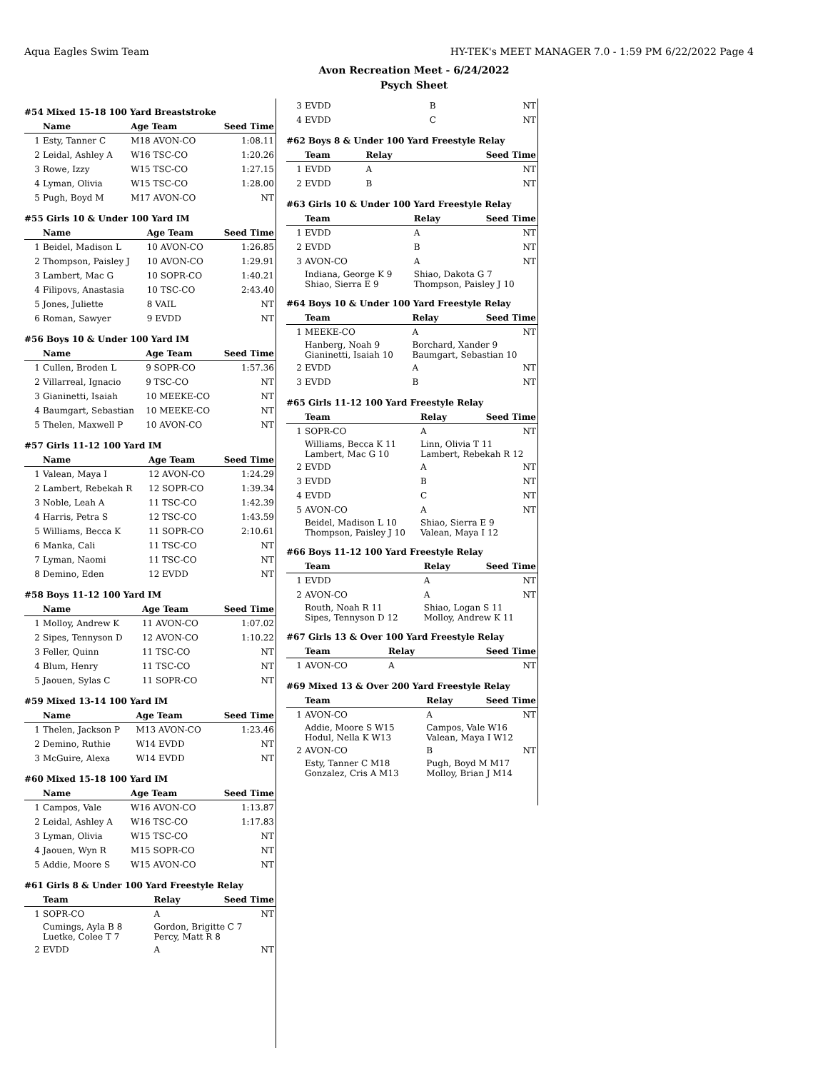Aqua Eagles Swim Team HY-TEK's MEET MANAGER 7.0 - 1:59 PM 6/22/2022 Page 4
Avon Recreation Meet - 6/24/2022
Psych Sheet
#54 Mixed 15-18 100 Yard Breaststroke
| | Name | Age Team | Seed Time |
| --- | --- | --- | --- |
| 1 | Esty, Tanner C | M18 AVON-CO | 1:08.11 |
| 2 | Leidal, Ashley A | W16 TSC-CO | 1:20.26 |
| 3 | Rowe, Izzy | W15 TSC-CO | 1:27.15 |
| 4 | Lyman, Olivia | W15 TSC-CO | 1:28.00 |
| 5 | Pugh, Boyd M | M17 AVON-CO | NT |
#55 Girls 10 & Under 100 Yard IM
| | Name | Age Team | Seed Time |
| --- | --- | --- | --- |
| 1 | Beidel, Madison L | 10 AVON-CO | 1:26.85 |
| 2 | Thompson, Paisley J | 10 AVON-CO | 1:29.91 |
| 3 | Lambert, Mac G | 10 SOPR-CO | 1:40.21 |
| 4 | Filipovs, Anastasia | 10 TSC-CO | 2:43.40 |
| 5 | Jones, Juliette | 8 VAIL | NT |
| 6 | Roman, Sawyer | 9 EVDD | NT |
#56 Boys 10 & Under 100 Yard IM
| | Name | Age Team | Seed Time |
| --- | --- | --- | --- |
| 1 | Cullen, Broden L | 9 SOPR-CO | 1:57.36 |
| 2 | Villarreal, Ignacio | 9 TSC-CO | NT |
| 3 | Gianinetti, Isaiah | 10 MEEKE-CO | NT |
| 4 | Baumgart, Sebastian | 10 MEEKE-CO | NT |
| 5 | Thelen, Maxwell P | 10 AVON-CO | NT |
#57 Girls 11-12 100 Yard IM
| | Name | Age Team | Seed Time |
| --- | --- | --- | --- |
| 1 | Valean, Maya I | 12 AVON-CO | 1:24.29 |
| 2 | Lambert, Rebekah R | 12 SOPR-CO | 1:39.34 |
| 3 | Noble, Leah A | 11 TSC-CO | 1:42.39 |
| 4 | Harris, Petra S | 12 TSC-CO | 1:43.59 |
| 5 | Williams, Becca K | 11 SOPR-CO | 2:10.61 |
| 6 | Manka, Cali | 11 TSC-CO | NT |
| 7 | Lyman, Naomi | 11 TSC-CO | NT |
| 8 | Demino, Eden | 12 EVDD | NT |
#58 Boys 11-12 100 Yard IM
| | Name | Age Team | Seed Time |
| --- | --- | --- | --- |
| 1 | Molloy, Andrew K | 11 AVON-CO | 1:07.02 |
| 2 | Sipes, Tennyson D | 12 AVON-CO | 1:10.22 |
| 3 | Feller, Quinn | 11 TSC-CO | NT |
| 4 | Blum, Henry | 11 TSC-CO | NT |
| 5 | Jaouen, Sylas C | 11 SOPR-CO | NT |
#59 Mixed 13-14 100 Yard IM
| | Name | Age Team | Seed Time |
| --- | --- | --- | --- |
| 1 | Thelen, Jackson P | M13 AVON-CO | 1:23.46 |
| 2 | Demino, Ruthie | W14 EVDD | NT |
| 3 | McGuire, Alexa | W14 EVDD | NT |
#60 Mixed 15-18 100 Yard IM
| | Name | Age Team | Seed Time |
| --- | --- | --- | --- |
| 1 | Campos, Vale | W16 AVON-CO | 1:13.87 |
| 2 | Leidal, Ashley A | W16 TSC-CO | 1:17.83 |
| 3 | Lyman, Olivia | W15 TSC-CO | NT |
| 4 | Jaouen, Wyn R | M15 SOPR-CO | NT |
| 5 | Addie, Moore S | W15 AVON-CO | NT |
#61 Girls 8 & Under 100 Yard Freestyle Relay
| | Team | Relay | Seed Time |
| --- | --- | --- | --- |
| 1 | SOPR-CO | A | NT |
| | Cumings, Ayla B 8 Luetke, Colee T 7 | Gordon, Brigitte C 7 Percy, Matt R 8 | |
| 2 | EVDD | A | NT |
| 3 | EVDD | B | NT |
| 4 | EVDD | C | NT |
#62 Boys 8 & Under 100 Yard Freestyle Relay
| | Team | Relay | Seed Time |
| --- | --- | --- | --- |
| 1 | EVDD | A | NT |
| 2 | EVDD | B | NT |
#63 Girls 10 & Under 100 Yard Freestyle Relay
| | Team | Relay | Seed Time |
| --- | --- | --- | --- |
| 1 | EVDD | A | NT |
| 2 | EVDD | B | NT |
| 3 | AVON-CO | A | NT |
| | Indiana, George K 9 Shiao, Sierra E 9 | Shiao, Dakota G 7 Thompson, Paisley J 10 | |
#64 Boys 10 & Under 100 Yard Freestyle Relay
| | Team | Relay | Seed Time |
| --- | --- | --- | --- |
| 1 | MEEKE-CO | A | NT |
| | Hanberg, Noah 9 Gianinetti, Isaiah 10 | Borchard, Xander 9 Baumgart, Sebastian 10 | |
| 2 | EVDD | A | NT |
| 3 | EVDD | B | NT |
#65 Girls 11-12 100 Yard Freestyle Relay
| | Team | Relay | Seed Time |
| --- | --- | --- | --- |
| 1 | SOPR-CO | A | NT |
| | Williams, Becca K 11 Lambert, Mac G 10 | Linn, Olivia T 11 Lambert, Rebekah R 12 | |
| 2 | EVDD | A | NT |
| 3 | EVDD | B | NT |
| 4 | EVDD | C | NT |
| 5 | AVON-CO | A | NT |
| | Beidel, Madison L 10 Thompson, Paisley J 10 | Shiao, Sierra E 9 Valean, Maya I 12 | |
#66 Boys 11-12 100 Yard Freestyle Relay
| | Team | Relay | Seed Time |
| --- | --- | --- | --- |
| 1 | EVDD | A | NT |
| 2 | AVON-CO | A | NT |
| | Routh, Noah R 11 Sipes, Tennyson D 12 | Shiao, Logan S 11 Molloy, Andrew K 11 | |
#67 Girls 13 & Over 100 Yard Freestyle Relay
| | Team | Relay | Seed Time |
| --- | --- | --- | --- |
| 1 | AVON-CO | A | NT |
#69 Mixed 13 & Over 200 Yard Freestyle Relay
| | Team | Relay | Seed Time |
| --- | --- | --- | --- |
| 1 | AVON-CO | A | NT |
| | Addie, Moore S W15 Hodul, Nella K W13 | Campos, Vale W16 Valean, Maya I W12 | |
| 2 | AVON-CO | B | NT |
| | Esty, Tanner C M18 Gonzalez, Cris A M13 | Pugh, Boyd M M17 Molloy, Brian J M14 | |